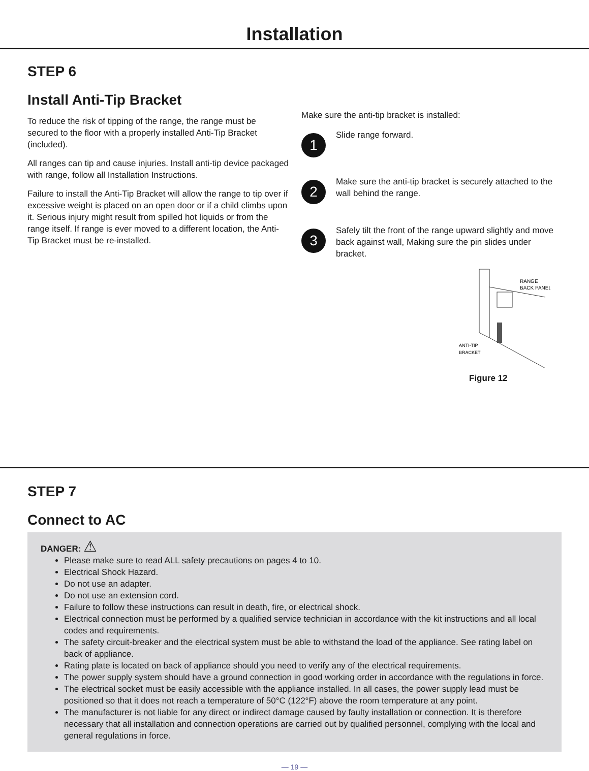Installation
STEP 6
Install Anti-Tip Bracket
To reduce the risk of tipping of the range, the range must be secured to the floor with a properly installed Anti-Tip Bracket (included).
All ranges can tip and cause injuries. Install anti-tip device packaged with range, follow all Installation Instructions.
Failure to install the Anti-Tip Bracket will allow the range to tip over if excessive weight is placed on an open door or if a child climbs upon it. Serious injury might result from spilled hot liquids or from the range itself. If range is ever moved to a different location, the Anti-Tip Bracket must be re-installed.
Make sure the anti-tip bracket is installed:
1
Slide range forward.
2
Make sure the anti-tip bracket is securely attached to the wall behind the range.
3
Safely tilt the front of the range upward slightly and move back against wall, Making sure the pin slides under bracket.
RANGE
BACK PANEL
ANTI-TIP
BRACKET
Figure 12
STEP 7
Connect to AC
DANGER: ⚠
Please make sure to read ALL safety precautions on pages 4 to 10.
Electrical Shock Hazard.
Do not use an adapter.
Do not use an extension cord.
Failure to follow these instructions can result in death, fire, or electrical shock.
Electrical connection must be performed by a qualified service technician in accordance with the kit instructions and all local codes and requirements.
The safety circuit-breaker and the electrical system must be able to withstand the load of the appliance. See rating label on back of appliance.
Rating plate is located on back of appliance should you need to verify any of the electrical requirements.
The power supply system should have a ground connection in good working order in accordance with the regulations in force.
The electrical socket must be easily accessible with the appliance installed. In all cases, the power supply lead must be positioned so that it does not reach a temperature of 50°C (122°F) above the room temperature at any point.
The manufacturer is not liable for any direct or indirect damage caused by faulty installation or connection. It is therefore necessary that all installation and connection operations are carried out by qualified personnel, complying with the local and general regulations in force.
— 19 —